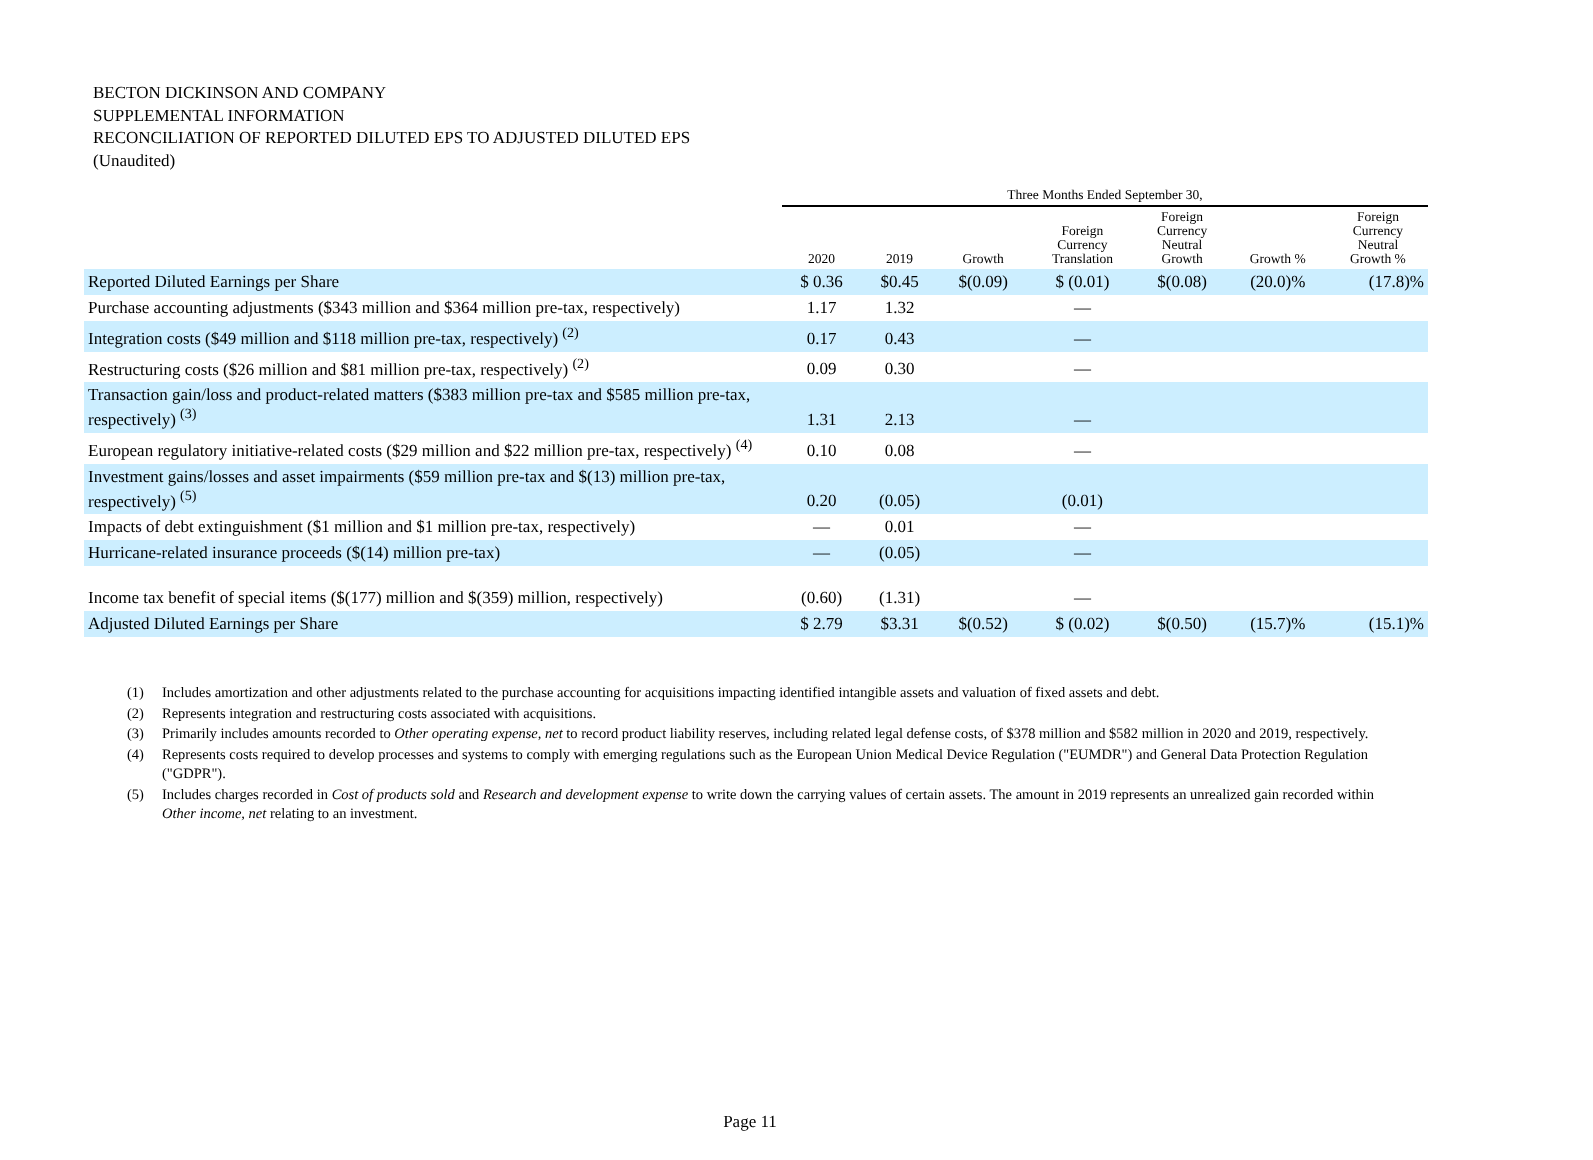BECTON DICKINSON AND COMPANY
SUPPLEMENTAL INFORMATION
RECONCILIATION OF REPORTED DILUTED EPS TO ADJUSTED DILUTED EPS
(Unaudited)
| | Three Months Ended September 30, | | | | | | |
| --- | --- | --- | --- | --- | --- | --- | --- |
| | 2020 | 2019 | Growth | Foreign Currency Translation | Foreign Currency Neutral Growth | Growth % | Foreign Currency Neutral Growth % |
| Reported Diluted Earnings per Share | $ 0.36 | $0.45 | $(0.09) | $ (0.01) | $(0.08) | (20.0)% | (17.8)% |
| Purchase accounting adjustments ($343 million and $364 million pre-tax, respectively) | 1.17 | 1.32 | | — | | | |
| Integration costs ($49 million and $118 million pre-tax, respectively) <sup>(2)</sup> | 0.17 | 0.43 | | — | | | |
| Restructuring costs ($26 million and $81 million pre-tax, respectively) <sup>(2)</sup> | 0.09 | 0.30 | | — | | | |
| Transaction gain/loss and product-related matters ($383 million pre-tax and $585 million pre-tax, respectively) <sup>(3)</sup> | 1.31 | 2.13 | | — | | | |
| European regulatory initiative-related costs ($29 million and $22 million pre-tax, respectively) <sup>(4)</sup> | 0.10 | 0.08 | | — | | | |
| Investment gains/losses and asset impairments ($59 million pre-tax and $(13) million pre-tax, respectively) <sup>(5)</sup> | 0.20 | (0.05) | | (0.01) | | | |
| Impacts of debt extinguishment ($1 million and $1 million pre-tax, respectively) | — | 0.01 | | — | | | |
| Hurricane-related insurance proceeds ($(14) million pre-tax) | — | (0.05) | | — | | | |
| Income tax benefit of special items ($(177) million and $(359) million, respectively) | (0.60) | (1.31) | | — | | | |
| Adjusted Diluted Earnings per Share | $ 2.79 | $3.31 | $(0.52) | $ (0.02) | $(0.50) | (15.7)% | (15.1)% |
(1) Includes amortization and other adjustments related to the purchase accounting for acquisitions impacting identified intangible assets and valuation of fixed assets and debt.
(2) Represents integration and restructuring costs associated with acquisitions.
(3) Primarily includes amounts recorded to Other operating expense, net to record product liability reserves, including related legal defense costs, of $378 million and $582 million in 2020 and 2019, respectively.
(4) Represents costs required to develop processes and systems to comply with emerging regulations such as the European Union Medical Device Regulation ("EUMDR") and General Data Protection Regulation ("GDPR").
(5) Includes charges recorded in Cost of products sold and Research and development expense to write down the carrying values of certain assets. The amount in 2019 represents an unrealized gain recorded within Other income, net relating to an investment.
Page 11